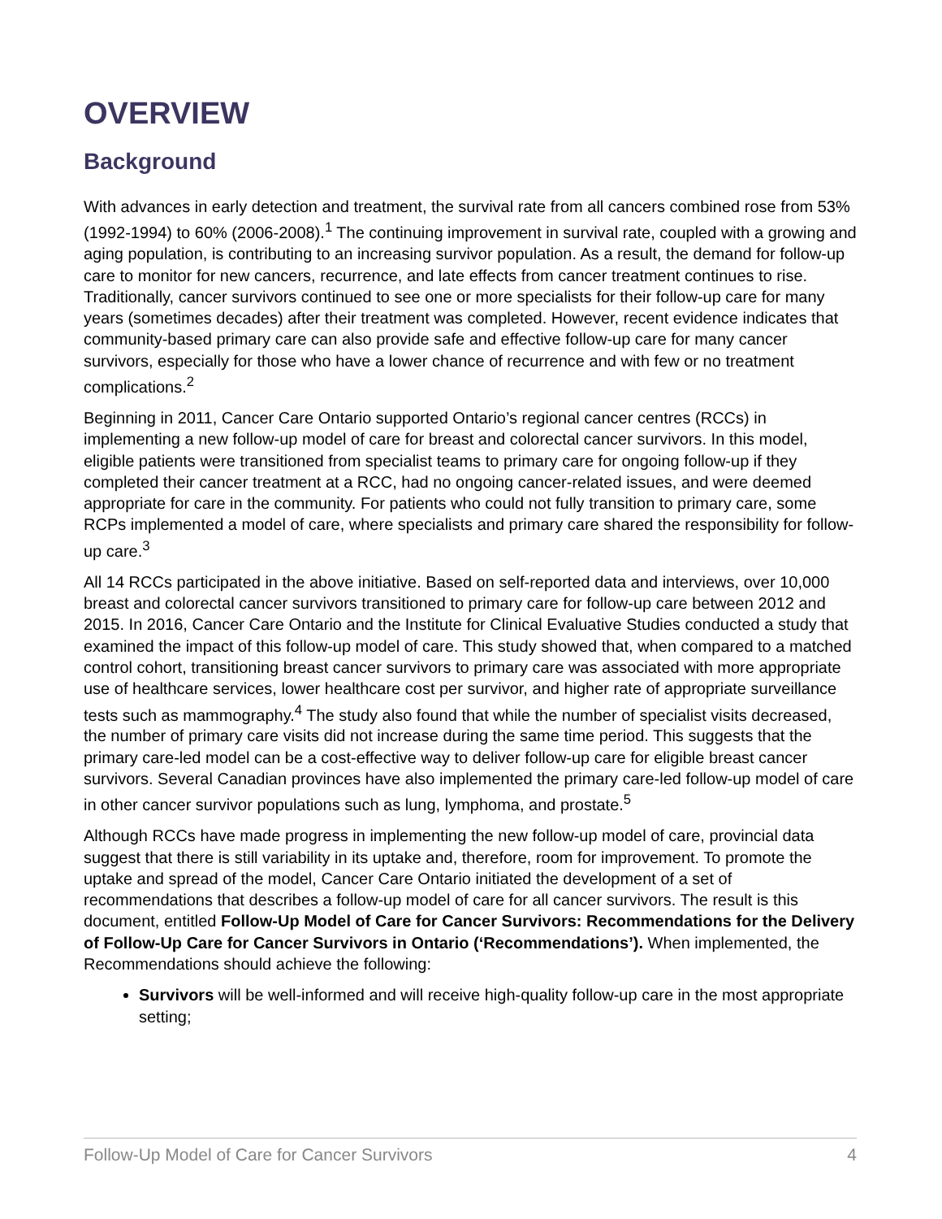OVERVIEW
Background
With advances in early detection and treatment, the survival rate from all cancers combined rose from 53% (1992-1994) to 60% (2006-2008).<sup>1</sup> The continuing improvement in survival rate, coupled with a growing and aging population, is contributing to an increasing survivor population. As a result, the demand for follow-up care to monitor for new cancers, recurrence, and late effects from cancer treatment continues to rise. Traditionally, cancer survivors continued to see one or more specialists for their follow-up care for many years (sometimes decades) after their treatment was completed. However, recent evidence indicates that community-based primary care can also provide safe and effective follow-up care for many cancer survivors, especially for those who have a lower chance of recurrence and with few or no treatment complications.<sup>2</sup>
Beginning in 2011, Cancer Care Ontario supported Ontario’s regional cancer centres (RCCs) in implementing a new follow-up model of care for breast and colorectal cancer survivors. In this model, eligible patients were transitioned from specialist teams to primary care for ongoing follow-up if they completed their cancer treatment at a RCC, had no ongoing cancer-related issues, and were deemed appropriate for care in the community. For patients who could not fully transition to primary care, some RCPs implemented a model of care, where specialists and primary care shared the responsibility for follow-up care.<sup>3</sup>
All 14 RCCs participated in the above initiative. Based on self-reported data and interviews, over 10,000 breast and colorectal cancer survivors transitioned to primary care for follow-up care between 2012 and 2015. In 2016, Cancer Care Ontario and the Institute for Clinical Evaluative Studies conducted a study that examined the impact of this follow-up model of care. This study showed that, when compared to a matched control cohort, transitioning breast cancer survivors to primary care was associated with more appropriate use of healthcare services, lower healthcare cost per survivor, and higher rate of appropriate surveillance tests such as mammography.<sup>4</sup> The study also found that while the number of specialist visits decreased, the number of primary care visits did not increase during the same time period. This suggests that the primary care-led model can be a cost-effective way to deliver follow-up care for eligible breast cancer survivors. Several Canadian provinces have also implemented the primary care-led follow-up model of care in other cancer survivor populations such as lung, lymphoma, and prostate.<sup>5</sup>
Although RCCs have made progress in implementing the new follow-up model of care, provincial data suggest that there is still variability in its uptake and, therefore, room for improvement. To promote the uptake and spread of the model, Cancer Care Ontario initiated the development of a set of recommendations that describes a follow-up model of care for all cancer survivors. The result is this document, entitled Follow-Up Model of Care for Cancer Survivors: Recommendations for the Delivery of Follow-Up Care for Cancer Survivors in Ontario (‘Recommendations’). When implemented, the Recommendations should achieve the following:
Survivors will be well-informed and will receive high-quality follow-up care in the most appropriate setting;
Follow-Up Model of Care for Cancer Survivors 4